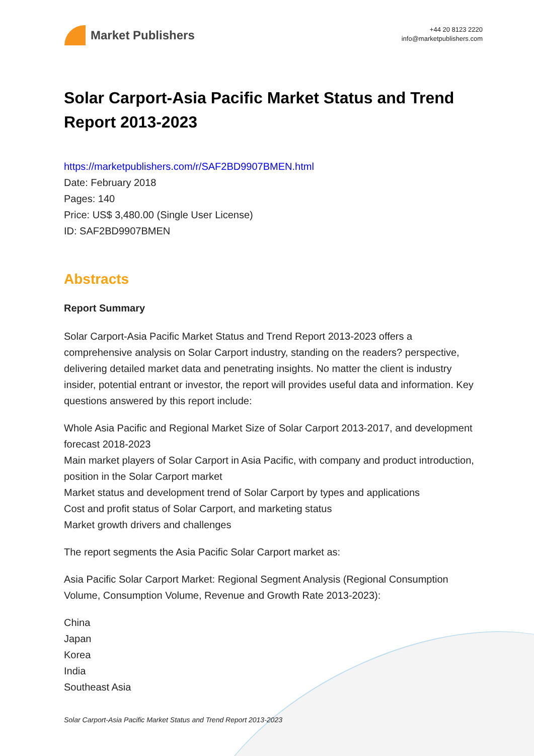Market Publishers
+44 20 8123 2220
info@marketpublishers.com
Solar Carport-Asia Pacific Market Status and Trend Report 2013-2023
https://marketpublishers.com/r/SAF2BD9907BMEN.html
Date: February 2018
Pages: 140
Price: US$ 3,480.00 (Single User License)
ID: SAF2BD9907BMEN
Abstracts
Report Summary
Solar Carport-Asia Pacific Market Status and Trend Report 2013-2023 offers a comprehensive analysis on Solar Carport industry, standing on the readers? perspective, delivering detailed market data and penetrating insights. No matter the client is industry insider, potential entrant or investor, the report will provides useful data and information. Key questions answered by this report include:
Whole Asia Pacific and Regional Market Size of Solar Carport 2013-2017, and development forecast 2018-2023
Main market players of Solar Carport in Asia Pacific, with company and product introduction, position in the Solar Carport market
Market status and development trend of Solar Carport by types and applications
Cost and profit status of Solar Carport, and marketing status
Market growth drivers and challenges
The report segments the Asia Pacific Solar Carport market as:
Asia Pacific Solar Carport Market: Regional Segment Analysis (Regional Consumption Volume, Consumption Volume, Revenue and Growth Rate 2013-2023):
China
Japan
Korea
India
Southeast Asia
Solar Carport-Asia Pacific Market Status and Trend Report 2013-2023